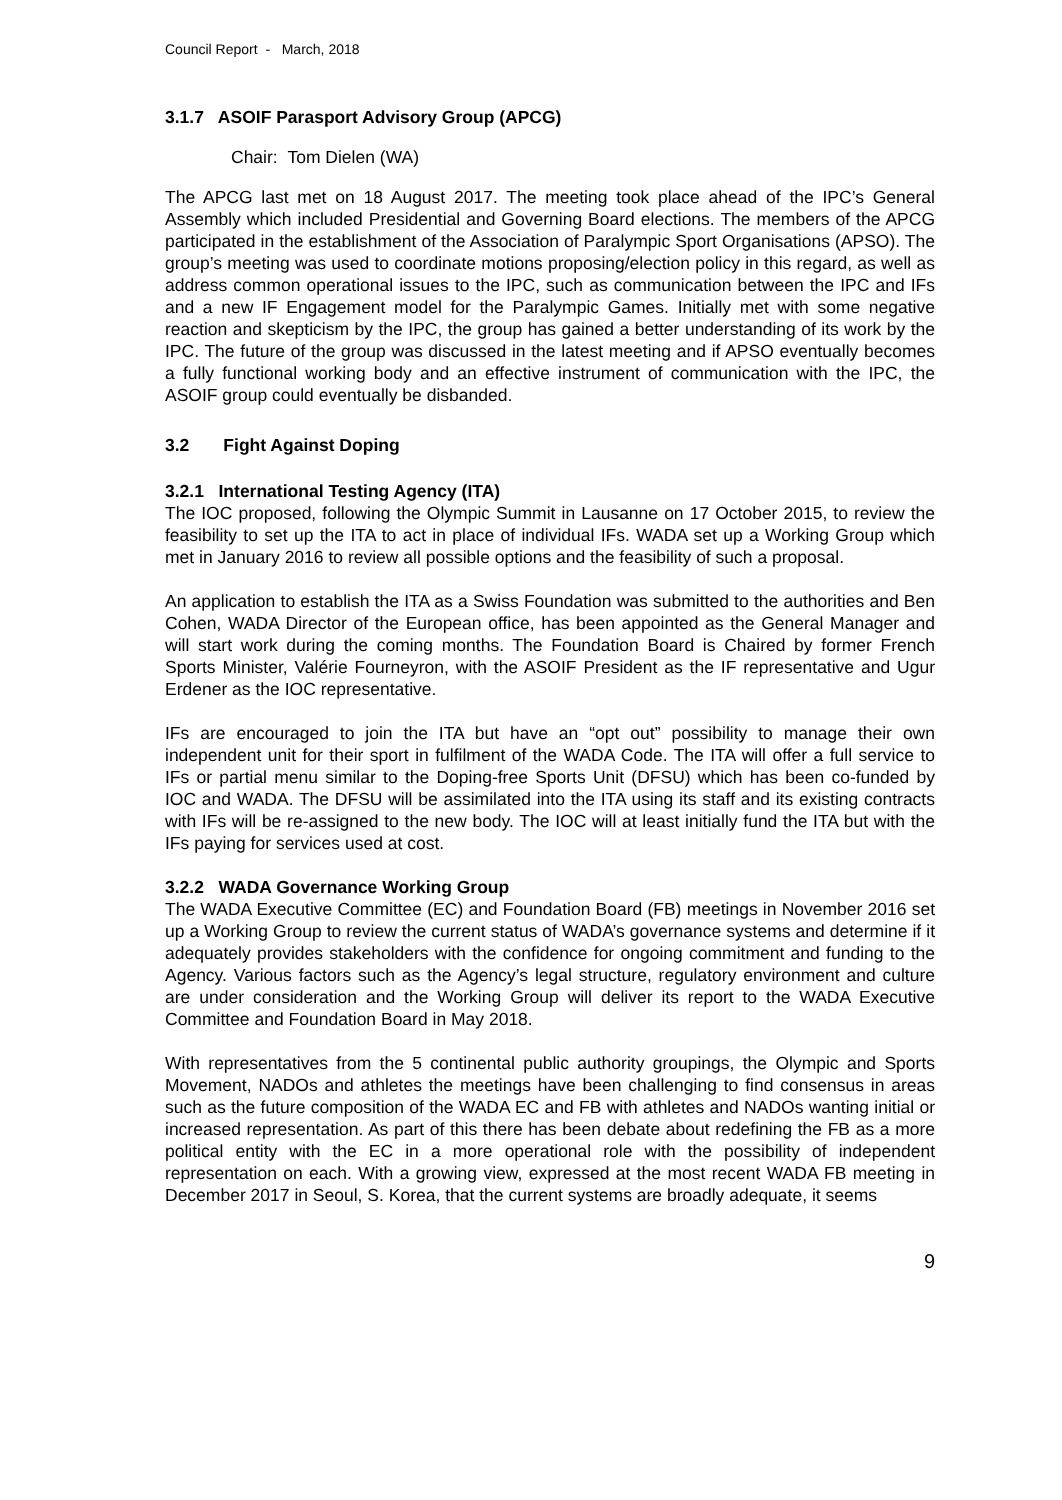Council Report - March, 2018
3.1.7 ASOIF Parasport Advisory Group (APCG)
Chair: Tom Dielen (WA)
The APCG last met on 18 August 2017. The meeting took place ahead of the IPC’s General Assembly which included Presidential and Governing Board elections. The members of the APCG participated in the establishment of the Association of Paralympic Sport Organisations (APSO). The group’s meeting was used to coordinate motions proposing/election policy in this regard, as well as address common operational issues to the IPC, such as communication between the IPC and IFs and a new IF Engagement model for the Paralympic Games. Initially met with some negative reaction and skepticism by the IPC, the group has gained a better understanding of its work by the IPC. The future of the group was discussed in the latest meeting and if APSO eventually becomes a fully functional working body and an effective instrument of communication with the IPC, the ASOIF group could eventually be disbanded.
3.2 Fight Against Doping
3.2.1 International Testing Agency (ITA)
The IOC proposed, following the Olympic Summit in Lausanne on 17 October 2015, to review the feasibility to set up the ITA to act in place of individual IFs. WADA set up a Working Group which met in January 2016 to review all possible options and the feasibility of such a proposal.
An application to establish the ITA as a Swiss Foundation was submitted to the authorities and Ben Cohen, WADA Director of the European office, has been appointed as the General Manager and will start work during the coming months. The Foundation Board is Chaired by former French Sports Minister, Valérie Fourneyron, with the ASOIF President as the IF representative and Ugur Erdener as the IOC representative.
IFs are encouraged to join the ITA but have an “opt out” possibility to manage their own independent unit for their sport in fulfilment of the WADA Code. The ITA will offer a full service to IFs or partial menu similar to the Doping-free Sports Unit (DFSU) which has been co-funded by IOC and WADA. The DFSU will be assimilated into the ITA using its staff and its existing contracts with IFs will be re-assigned to the new body. The IOC will at least initially fund the ITA but with the IFs paying for services used at cost.
3.2.2 WADA Governance Working Group
The WADA Executive Committee (EC) and Foundation Board (FB) meetings in November 2016 set up a Working Group to review the current status of WADA’s governance systems and determine if it adequately provides stakeholders with the confidence for ongoing commitment and funding to the Agency. Various factors such as the Agency’s legal structure, regulatory environment and culture are under consideration and the Working Group will deliver its report to the WADA Executive Committee and Foundation Board in May 2018.
With representatives from the 5 continental public authority groupings, the Olympic and Sports Movement, NADOs and athletes the meetings have been challenging to find consensus in areas such as the future composition of the WADA EC and FB with athletes and NADOs wanting initial or increased representation. As part of this there has been debate about redefining the FB as a more political entity with the EC in a more operational role with the possibility of independent representation on each. With a growing view, expressed at the most recent WADA FB meeting in December 2017 in Seoul, S. Korea, that the current systems are broadly adequate, it seems
9